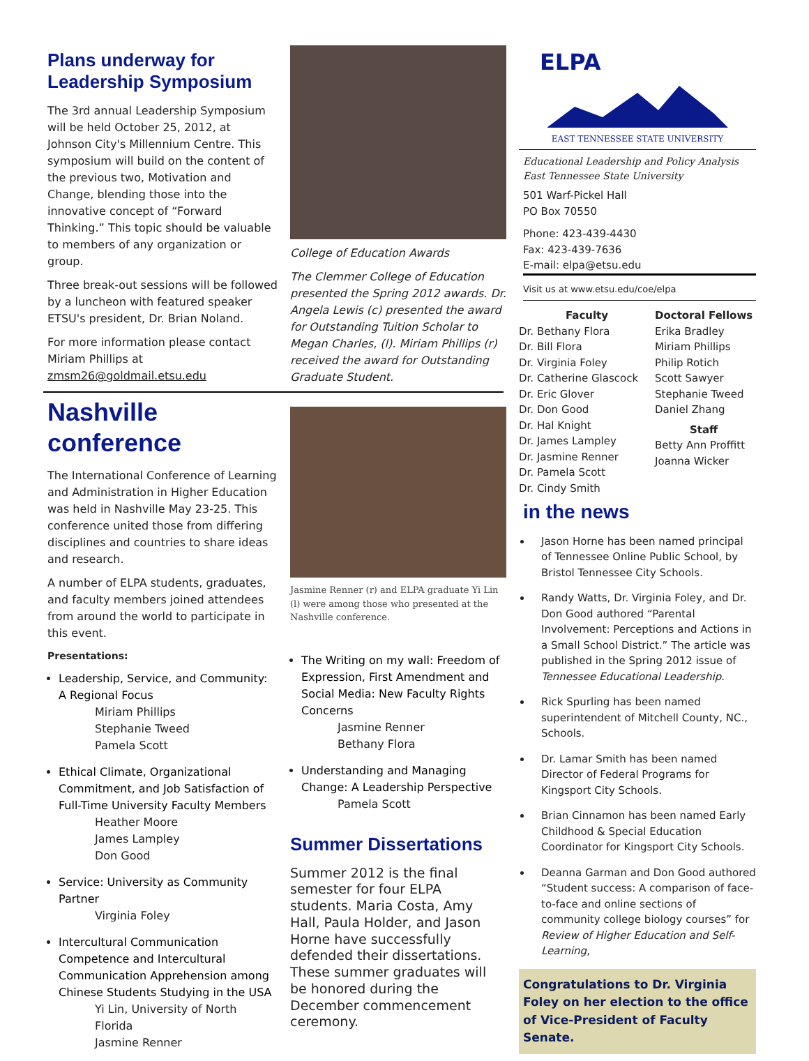Plans underway for Leadership Symposium
The 3rd annual Leadership Symposium will be held October 25, 2012, at Johnson City's Millennium Centre. This symposium will build on the content of the previous two, Motivation and Change, blending those into the innovative concept of “Forward Thinking.” This topic should be valuable to members of any organization or group.
Three break-out sessions will be followed by a luncheon with featured speaker ETSU's president, Dr. Brian Noland.
For more information please contact Miriam Phillips at zmsm26@goldmail.etsu.edu
Nashville conference
The International Conference of Learning and Administration in Higher Education was held in Nashville May 23-25. This conference united those from differing disciplines and countries to share ideas and research.
A number of ELPA students, graduates, and faculty members joined attendees from around the world to participate in this event.
Presentations:
Leadership, Service, and Community: A Regional Focus
Miriam Phillips
Stephanie Tweed
Pamela Scott
Ethical Climate, Organizational Commitment, and Job Satisfaction of Full-Time University Faculty Members
Heather Moore
James Lampley
Don Good
Service: University as Community Partner
Virginia Foley
Intercultural Communication Competence and Intercultural Communication Apprehension among Chinese Students Studying in the USA
Yi Lin, University of North Florida
Jasmine Renner
College of Education Awards
The Clemmer College of Education presented the Spring 2012 awards. Dr. Angela Lewis (c) presented the award for Outstanding Tuition Scholar to Megan Charles, (l). Miriam Phillips (r) received the award for Outstanding Graduate Student.
Jasmine Renner (r) and ELPA graduate Yi Lin (l) were among those who presented at the Nashville conference.
The Writing on my wall: Freedom of Expression, First Amendment and Social Media: New Faculty Rights Concerns
Jasmine Renner
Bethany Flora
Understanding and Managing Change: A Leadership Perspective
Pamela Scott
Summer Dissertations
Summer 2012 is the final semester for four ELPA students. Maria Costa, Amy Hall, Paula Holder, and Jason Horne have successfully defended their dissertations. These summer graduates will be honored during the December commencement ceremony.
ELPA
EAST TENNESSEE STATE UNIVERSITY
Educational Leadership and Policy Analysis
East Tennessee State University
501 Warf-Pickel Hall
PO Box 70550
Phone: 423-439-4430
Fax: 423-439-7636
E-mail: elpa@etsu.edu
Visit us at www.etsu.edu/coe/elpa
Faculty
Dr. Bethany Flora
Dr. Bill Flora
Dr. Virginia Foley
Dr. Catherine Glascock
Dr. Eric Glover
Dr. Don Good
Dr. Hal Knight
Dr. James Lampley
Dr. Jasmine Renner
Dr. Pamela Scott
Dr. Cindy Smith
Doctoral Fellows
Erika Bradley
Miriam Phillips
Philip Rotich
Scott Sawyer
Stephanie Tweed
Daniel Zhang
Staff
Betty Ann Proffitt
Joanna Wicker
in the news
Jason Horne has been named principal of Tennessee Online Public School, by Bristol Tennessee City Schools.
Randy Watts, Dr. Virginia Foley, and Dr. Don Good authored “Parental Involvement: Perceptions and Actions in a Small School District.” The article was published in the Spring 2012 issue of Tennessee Educational Leadership.
Rick Spurling has been named superintendent of Mitchell County, NC., Schools.
Dr. Lamar Smith has been named Director of Federal Programs for Kingsport City Schools.
Brian Cinnamon has been named Early Childhood & Special Education Coordinator for Kingsport City Schools.
Deanna Garman and Don Good authored “Student success: A comparison of face-to-face and online sections of community college biology courses” for Review of Higher Education and Self-Learning,
Congratulations to Dr. Virginia Foley on her election to the office of Vice-President of Faculty Senate.